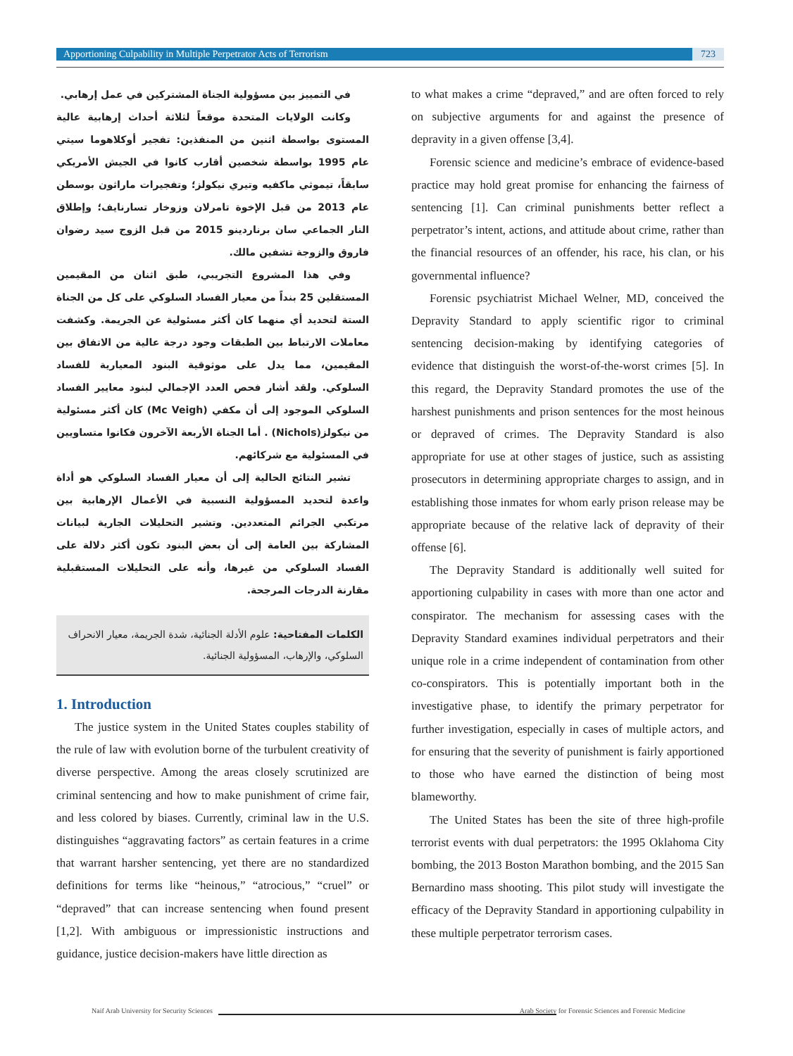Apportioning Culpability in Multiple Perpetrator Acts of Terrorism 723
في التمييز بين مسؤولية الجناة المشتركين في عمل إرهابي.
وكانت الولايات المتحدة موقعاً لثلاثة أحداث إرهابية عالية المستوى بواسطة اثنين من المنفذين: تفجير أوكلاهوما سيتي عام 1995 بواسطة شخصين أقارب كانوا في الجيش الأمريكي سابقاً، تيموثي ماكفيه وتيري نيكولز؛ وتفجيرات ماراثون بوسطن عام 2013 من قبل الإخوة تامرلان وزوخار تسارنايف؛ وإطلاق النار الجماعي سان برناردينو 2015 من قبل الزوج سيد رضوان فاروق والزوجة تشفين مالك.
وفي هذا المشروع التجريبي، طبق اثنان من المقيمين المستقلين 25 بنداً من معيار الفساد السلوكي على كل من الجناة الستة لتحديد أي منهما كان أكثر مسئولية عن الجريمة. وكشفت معاملات الارتباط بين الطبقات وجود درجة عالية من الاتفاق بين المقيمين، مما يدل على موثوقية البنود المعيارية للفساد السلوكي. ولقد أشار فحص العدد الإجمالي لبنود معايير الفساد السلوكي الموجود إلى أن مكفي (Mc Veigh) كان أكثر مسئولية من نيكولز(Nichols) . أما الجناة الأربعة الآخرون فكانوا متساويين في المسئولية مع شركائهم.
تشير النتائج الحالية إلى أن معيار الفساد السلوكي هو أداة واعدة لتحديد المسؤولية النسبية في الأعمال الإرهابية بين مرتكبي الجرائم المتعددين. وتشير التحليلات الجارية لبيانات المشاركة بين العامة إلى أن بعض البنود تكون أكثر دلالة على الفساد السلوكي من غيرها، وأنه على التحليلات المستقبلية مقارنة الدرجات المرجحة.
الكلمات المفتاحية: علوم الأدلة الجنائية، شدة الجريمة، معيار الانحراف السلوكي، والإرهاب، المسؤولية الجنائية.
1. Introduction
The justice system in the United States couples stability of the rule of law with evolution borne of the turbulent creativity of diverse perspective. Among the areas closely scrutinized are criminal sentencing and how to make punishment of crime fair, and less colored by biases. Currently, criminal law in the U.S. distinguishes “aggravating factors” as certain features in a crime that warrant harsher sentencing, yet there are no standardized definitions for terms like “heinous,” “atrocious,” “cruel” or “depraved” that can increase sentencing when found present [1,2]. With ambiguous or impressionistic instructions and guidance, justice decision-makers have little direction as
to what makes a crime “depraved,” and are often forced to rely on subjective arguments for and against the presence of depravity in a given offense [3,4].
Forensic science and medicine’s embrace of evidence-based practice may hold great promise for enhancing the fairness of sentencing [1]. Can criminal punishments better reflect a perpetrator’s intent, actions, and attitude about crime, rather than the financial resources of an offender, his race, his clan, or his governmental influence?
Forensic psychiatrist Michael Welner, MD, conceived the Depravity Standard to apply scientific rigor to criminal sentencing decision-making by identifying categories of evidence that distinguish the worst-of-the-worst crimes [5]. In this regard, the Depravity Standard promotes the use of the harshest punishments and prison sentences for the most heinous or depraved of crimes. The Depravity Standard is also appropriate for use at other stages of justice, such as assisting prosecutors in determining appropriate charges to assign, and in establishing those inmates for whom early prison release may be appropriate because of the relative lack of depravity of their offense [6].
The Depravity Standard is additionally well suited for apportioning culpability in cases with more than one actor and conspirator. The mechanism for assessing cases with the Depravity Standard examines individual perpetrators and their unique role in a crime independent of contamination from other co-conspirators. This is potentially important both in the investigative phase, to identify the primary perpetrator for further investigation, especially in cases of multiple actors, and for ensuring that the severity of punishment is fairly apportioned to those who have earned the distinction of being most blameworthy.
The United States has been the site of three high-profile terrorist events with dual perpetrators: the 1995 Oklahoma City bombing, the 2013 Boston Marathon bombing, and the 2015 San Bernardino mass shooting. This pilot study will investigate the efficacy of the Depravity Standard in apportioning culpability in these multiple perpetrator terrorism cases.
Naif Arab University for Security Sciences Arab Society for Forensic Sciences and Forensic Medicine